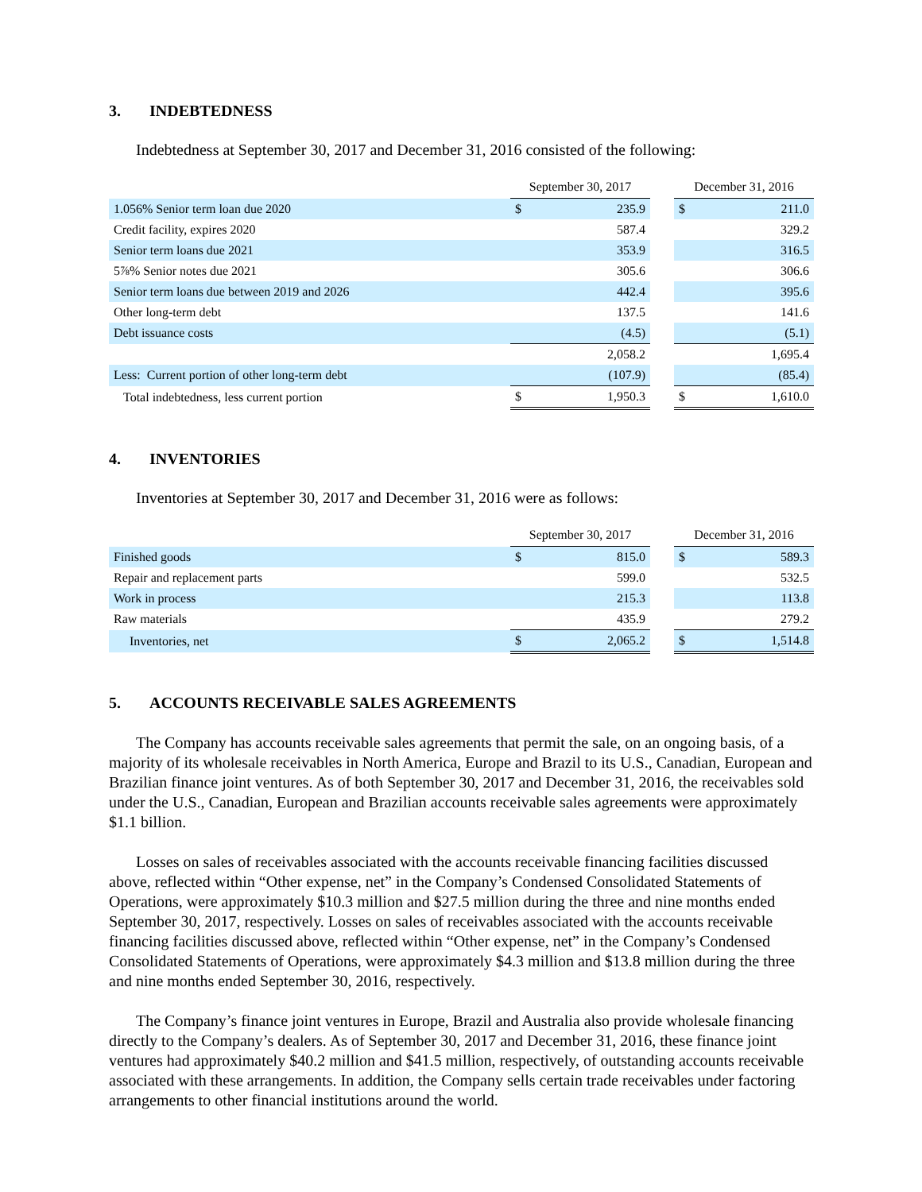3. INDEBTEDNESS
Indebtedness at September 30, 2017 and December 31, 2016 consisted of the following:
| | September 30, 2017 | | | December 31, 2016 | |
| --- | --- | --- | --- | --- | --- |
| 1.056% Senior term loan due 2020 | $ | 235.9 | | $ | 211.0 |
| Credit facility, expires 2020 | | 587.4 | | | 329.2 |
| Senior term loans due 2021 | | 353.9 | | | 316.5 |
| 5⅞% Senior notes due 2021 | | 305.6 | | | 306.6 |
| Senior term loans due between 2019 and 2026 | | 442.4 | | | 395.6 |
| Other long-term debt | | 137.5 | | | 141.6 |
| Debt issuance costs | | (4.5) | | | (5.1) |
| | | 2,058.2 | | | 1,695.4 |
| Less: Current portion of other long-term debt | | (107.9) | | | (85.4) |
| Total indebtedness, less current portion | $ | 1,950.3 | | $ | 1,610.0 |
4. INVENTORIES
Inventories at September 30, 2017 and December 31, 2016 were as follows:
| | September 30, 2017 | | | December 31, 2016 | |
| --- | --- | --- | --- | --- | --- |
| Finished goods | $ | 815.0 | | $ | 589.3 |
| Repair and replacement parts | | 599.0 | | | 532.5 |
| Work in process | | 215.3 | | | 113.8 |
| Raw materials | | 435.9 | | | 279.2 |
| Inventories, net | $ | 2,065.2 | | $ | 1,514.8 |
5. ACCOUNTS RECEIVABLE SALES AGREEMENTS
The Company has accounts receivable sales agreements that permit the sale, on an ongoing basis, of a majority of its wholesale receivables in North America, Europe and Brazil to its U.S., Canadian, European and Brazilian finance joint ventures. As of both September 30, 2017 and December 31, 2016, the receivables sold under the U.S., Canadian, European and Brazilian accounts receivable sales agreements were approximately $1.1 billion.
Losses on sales of receivables associated with the accounts receivable financing facilities discussed above, reflected within “Other expense, net” in the Company’s Condensed Consolidated Statements of Operations, were approximately $10.3 million and $27.5 million during the three and nine months ended September 30, 2017, respectively. Losses on sales of receivables associated with the accounts receivable financing facilities discussed above, reflected within “Other expense, net” in the Company’s Condensed Consolidated Statements of Operations, were approximately $4.3 million and $13.8 million during the three and nine months ended September 30, 2016, respectively.
The Company’s finance joint ventures in Europe, Brazil and Australia also provide wholesale financing directly to the Company’s dealers. As of September 30, 2017 and December 31, 2016, these finance joint ventures had approximately $40.2 million and $41.5 million, respectively, of outstanding accounts receivable associated with these arrangements. In addition, the Company sells certain trade receivables under factoring arrangements to other financial institutions around the world.